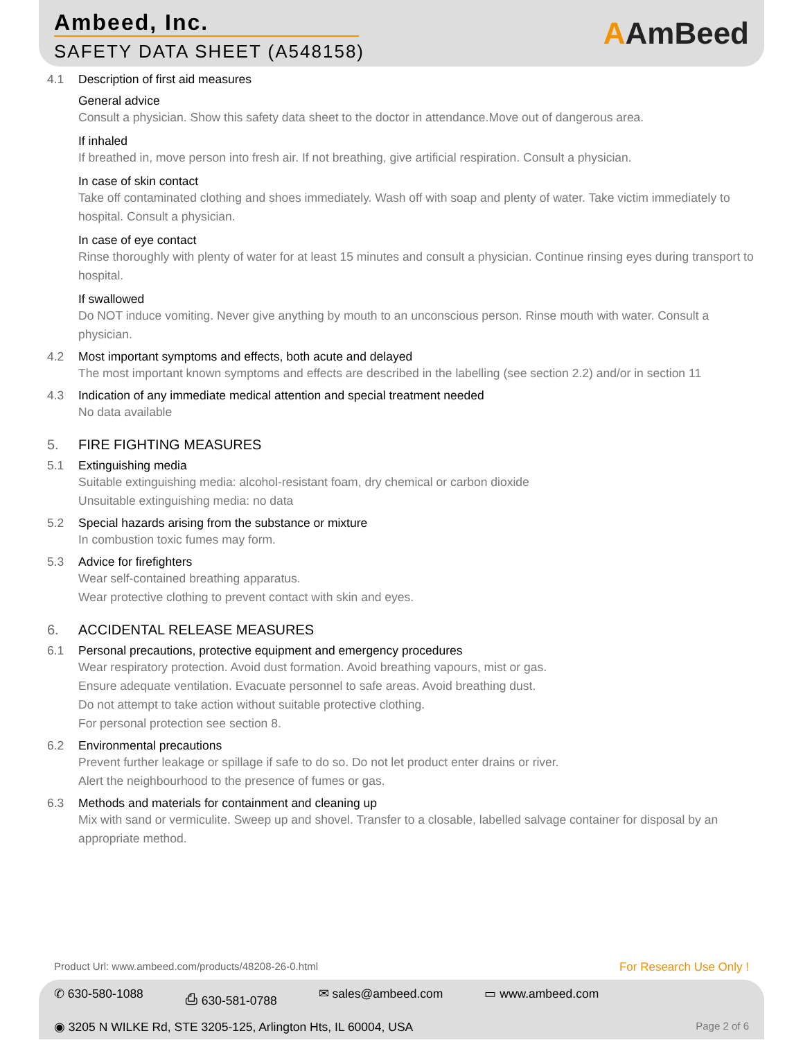Ambeed, Inc.
SAFETY DATA SHEET (A548158)
AAmBeed
4.1 Description of first aid measures
General advice
Consult a physician. Show this safety data sheet to the doctor in attendance.Move out of dangerous area.
If inhaled
If breathed in, move person into fresh air. If not breathing, give artificial respiration. Consult a physician.
In case of skin contact
Take off contaminated clothing and shoes immediately. Wash off with soap and plenty of water. Take victim immediately to hospital. Consult a physician.
In case of eye contact
Rinse thoroughly with plenty of water for at least 15 minutes and consult a physician. Continue rinsing eyes during transport to hospital.
If swallowed
Do NOT induce vomiting. Never give anything by mouth to an unconscious person. Rinse mouth with water. Consult a physician.
4.2 Most important symptoms and effects, both acute and delayed
The most important known symptoms and effects are described in the labelling (see section 2.2) and/or in section 11
4.3 Indication of any immediate medical attention and special treatment needed
No data available
5. FIRE FIGHTING MEASURES
5.1 Extinguishing media
Suitable extinguishing media: alcohol-resistant foam, dry chemical or carbon dioxide
Unsuitable extinguishing media: no data
5.2 Special hazards arising from the substance or mixture
In combustion toxic fumes may form.
5.3 Advice for firefighters
Wear self-contained breathing apparatus.
Wear protective clothing to prevent contact with skin and eyes.
6. ACCIDENTAL RELEASE MEASURES
6.1 Personal precautions, protective equipment and emergency procedures
Wear respiratory protection. Avoid dust formation. Avoid breathing vapours, mist or gas.
Ensure adequate ventilation. Evacuate personnel to safe areas. Avoid breathing dust.
Do not attempt to take action without suitable protective clothing.
For personal protection see section 8.
6.2 Environmental precautions
Prevent further leakage or spillage if safe to do so. Do not let product enter drains or river.
Alert the neighbourhood to the presence of fumes or gas.
6.3 Methods and materials for containment and cleaning up
Mix with sand or vermiculite. Sweep up and shovel. Transfer to a closable, labelled salvage container for disposal by an appropriate method.
Product Url: www.ambeed.com/products/48208-26-0.html For Research Use Only !
✆ 630-580-1088 ⎙ 630-581-0788 ✉ sales@ambeed.com ▭ www.ambeed.com
◉ 3205 N WILKE Rd, STE 3205-125, Arlington Hts, IL 60004, USA Page 2 of 6